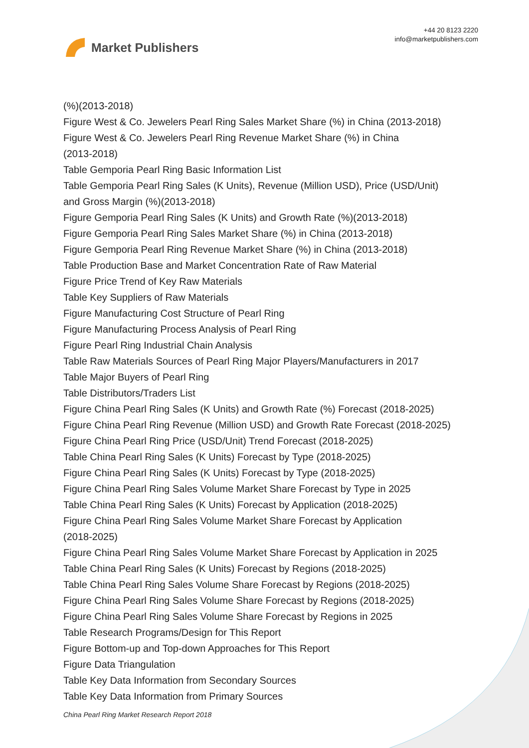Market Publishers
+44 20 8123 2220
info@marketpublishers.com
(%)(2013-2018)
Figure West & Co. Jewelers Pearl Ring Sales Market Share (%) in China (2013-2018)
Figure West & Co. Jewelers Pearl Ring Revenue Market Share (%) in China
(2013-2018)
Table Gemporia Pearl Ring Basic Information List
Table Gemporia Pearl Ring Sales (K Units), Revenue (Million USD), Price (USD/Unit)
and Gross Margin (%)(2013-2018)
Figure Gemporia Pearl Ring Sales (K Units) and Growth Rate (%)(2013-2018)
Figure Gemporia Pearl Ring Sales Market Share (%) in China (2013-2018)
Figure Gemporia Pearl Ring Revenue Market Share (%) in China (2013-2018)
Table Production Base and Market Concentration Rate of Raw Material
Figure Price Trend of Key Raw Materials
Table Key Suppliers of Raw Materials
Figure Manufacturing Cost Structure of Pearl Ring
Figure Manufacturing Process Analysis of Pearl Ring
Figure Pearl Ring Industrial Chain Analysis
Table Raw Materials Sources of Pearl Ring Major Players/Manufacturers in 2017
Table Major Buyers of Pearl Ring
Table Distributors/Traders List
Figure China Pearl Ring Sales (K Units) and Growth Rate (%) Forecast (2018-2025)
Figure China Pearl Ring Revenue (Million USD) and Growth Rate Forecast (2018-2025)
Figure China Pearl Ring Price (USD/Unit) Trend Forecast (2018-2025)
Table China Pearl Ring Sales (K Units) Forecast by Type (2018-2025)
Figure China Pearl Ring Sales (K Units) Forecast by Type (2018-2025)
Figure China Pearl Ring Sales Volume Market Share Forecast by Type in 2025
Table China Pearl Ring Sales (K Units) Forecast by Application (2018-2025)
Figure China Pearl Ring Sales Volume Market Share Forecast by Application
(2018-2025)
Figure China Pearl Ring Sales Volume Market Share Forecast by Application in 2025
Table China Pearl Ring Sales (K Units) Forecast by Regions (2018-2025)
Table China Pearl Ring Sales Volume Share Forecast by Regions (2018-2025)
Figure China Pearl Ring Sales Volume Share Forecast by Regions (2018-2025)
Figure China Pearl Ring Sales Volume Share Forecast by Regions in 2025
Table Research Programs/Design for This Report
Figure Bottom-up and Top-down Approaches for This Report
Figure Data Triangulation
Table Key Data Information from Secondary Sources
Table Key Data Information from Primary Sources
China Pearl Ring Market Research Report 2018